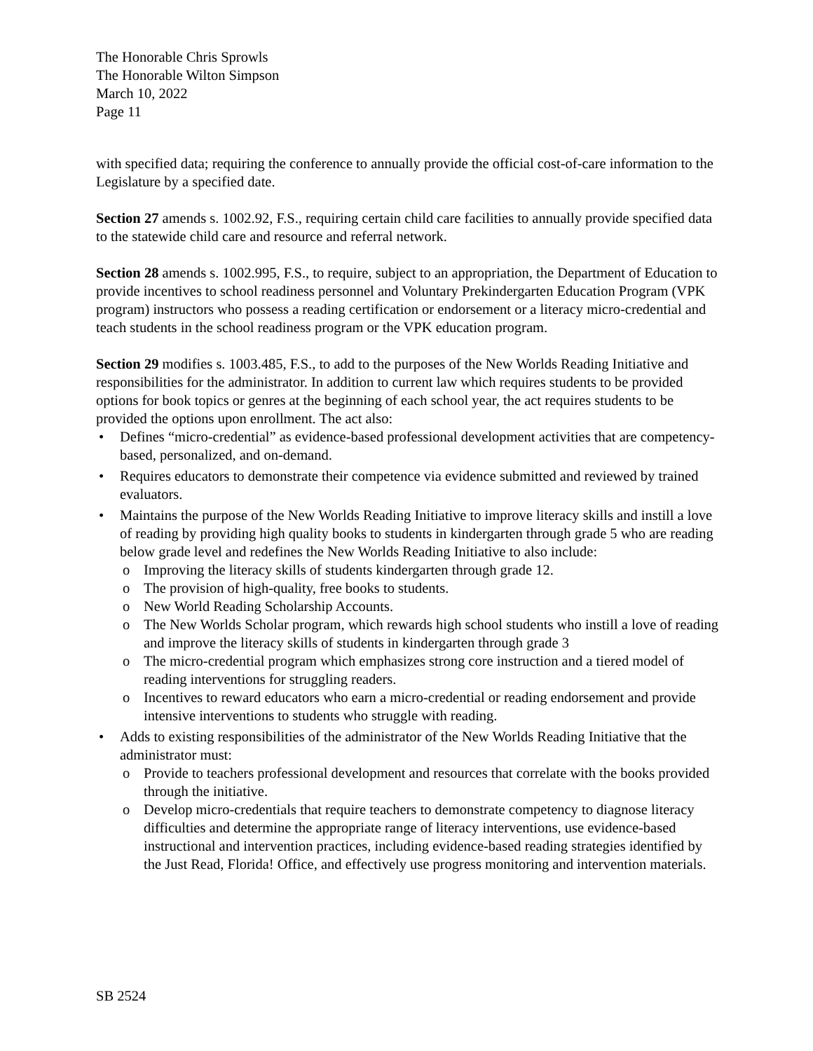The Honorable Chris Sprowls
The Honorable Wilton Simpson
March 10, 2022
Page 11
with specified data; requiring the conference to annually provide the official cost-of-care information to the Legislature by a specified date.
Section 27 amends s. 1002.92, F.S., requiring certain child care facilities to annually provide specified data to the statewide child care and resource and referral network.
Section 28 amends s. 1002.995, F.S., to require, subject to an appropriation, the Department of Education to provide incentives to school readiness personnel and Voluntary Prekindergarten Education Program (VPK program) instructors who possess a reading certification or endorsement or a literacy micro-credential and teach students in the school readiness program or the VPK education program.
Section 29 modifies s. 1003.485, F.S., to add to the purposes of the New Worlds Reading Initiative and responsibilities for the administrator. In addition to current law which requires students to be provided options for book topics or genres at the beginning of each school year, the act requires students to be provided the options upon enrollment. The act also:
• Defines “micro-credential” as evidence-based professional development activities that are competency-based, personalized, and on-demand.
• Requires educators to demonstrate their competence via evidence submitted and reviewed by trained evaluators.
• Maintains the purpose of the New Worlds Reading Initiative to improve literacy skills and instill a love of reading by providing high quality books to students in kindergarten through grade 5 who are reading below grade level and redefines the New Worlds Reading Initiative to also include:
o Improving the literacy skills of students kindergarten through grade 12.
o The provision of high-quality, free books to students.
o New World Reading Scholarship Accounts.
o The New Worlds Scholar program, which rewards high school students who instill a love of reading and improve the literacy skills of students in kindergarten through grade 3
o The micro-credential program which emphasizes strong core instruction and a tiered model of reading interventions for struggling readers.
o Incentives to reward educators who earn a micro-credential or reading endorsement and provide intensive interventions to students who struggle with reading.
• Adds to existing responsibilities of the administrator of the New Worlds Reading Initiative that the administrator must:
o Provide to teachers professional development and resources that correlate with the books provided through the initiative.
o Develop micro-credentials that require teachers to demonstrate competency to diagnose literacy difficulties and determine the appropriate range of literacy interventions, use evidence-based instructional and intervention practices, including evidence-based reading strategies identified by the Just Read, Florida! Office, and effectively use progress monitoring and intervention materials.
SB 2524